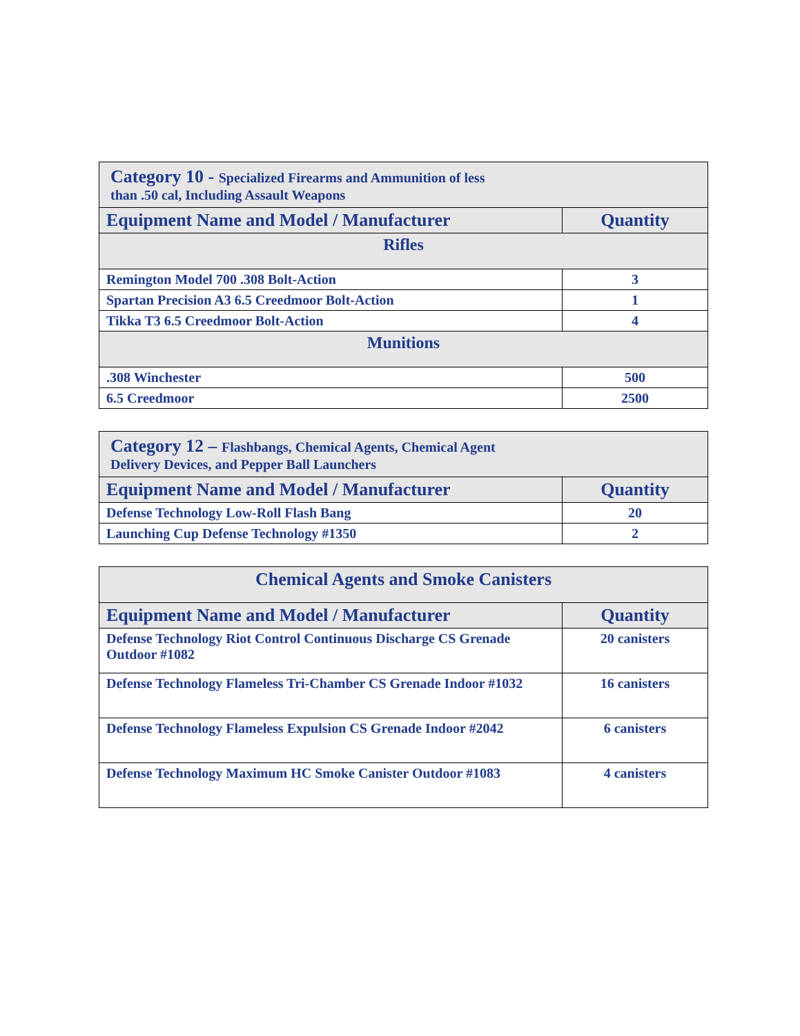| Category 10 - Specialized Firearms and Ammunition of less than .50 cal, Including Assault Weapons | |
| --- | --- |
| Equipment Name and Model / Manufacturer | Quantity |
| Rifles | |
| Remington Model 700 .308 Bolt-Action | 3 |
| Spartan Precision A3 6.5 Creedmoor Bolt-Action | 1 |
| Tikka T3 6.5 Creedmoor Bolt-Action | 4 |
| Munitions | |
| .308 Winchester | 500 |
| 6.5 Creedmoor | 2500 |
| Category 12 – Flashbangs, Chemical Agents, Chemical Agent Delivery Devices, and Pepper Ball Launchers | |
| --- | --- |
| Equipment Name and Model / Manufacturer | Quantity |
| Defense Technology Low-Roll Flash Bang | 20 |
| Launching Cup Defense Technology #1350 | 2 |
| Chemical Agents and Smoke Canisters | |
| --- | --- |
| Equipment Name and Model / Manufacturer | Quantity |
| Defense Technology Riot Control Continuous Discharge CS Grenade Outdoor #1082 | 20 canisters |
| Defense Technology Flameless Tri-Chamber CS Grenade Indoor #1032 | 16 canisters |
| Defense Technology Flameless Expulsion CS Grenade Indoor #2042 | 6 canisters |
| Defense Technology Maximum HC Smoke Canister Outdoor #1083 | 4 canisters |